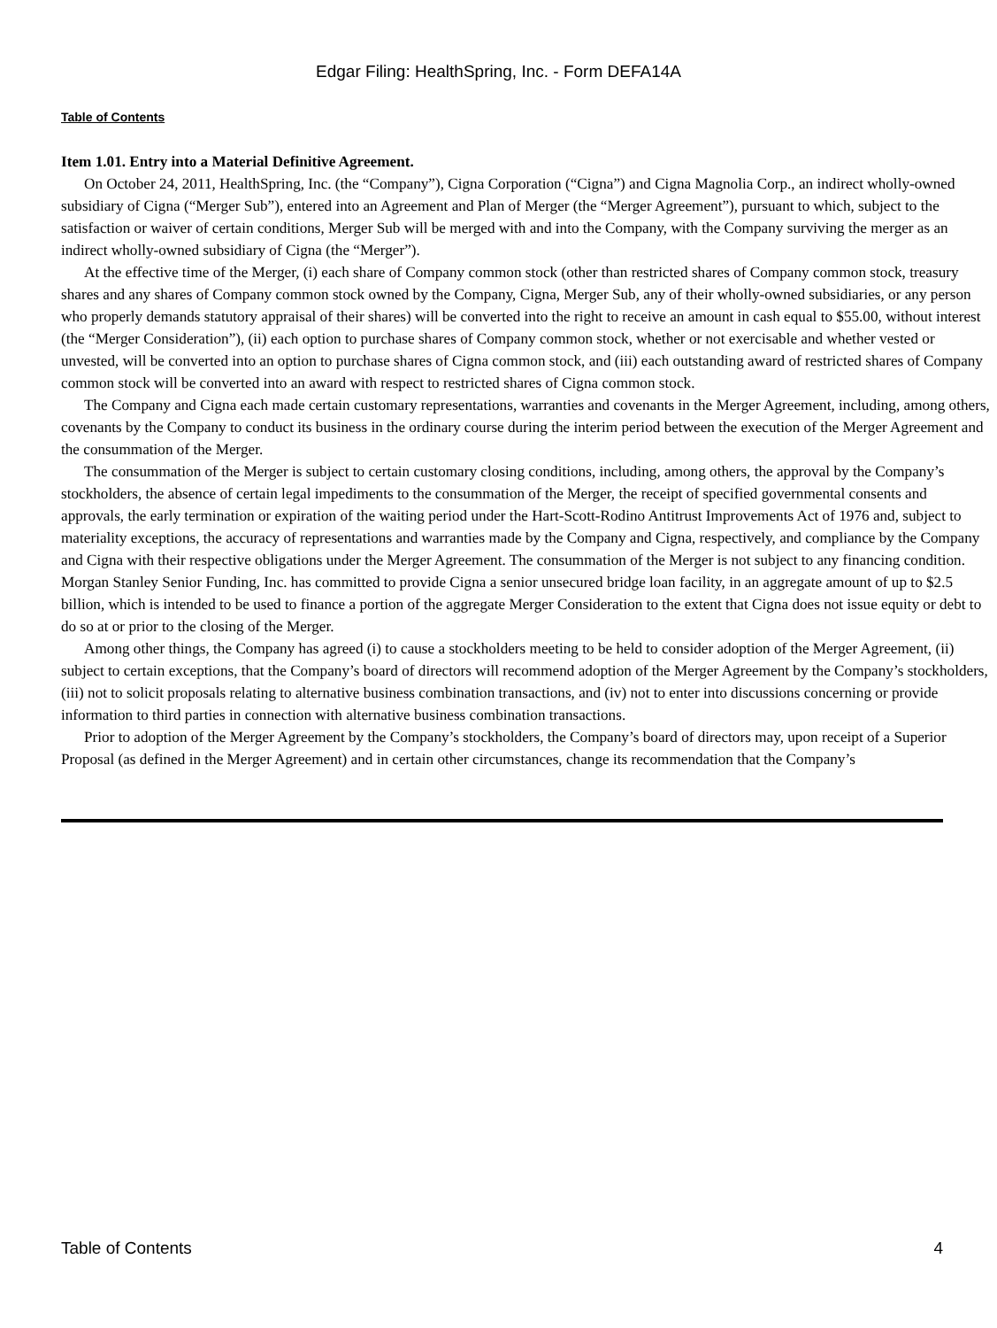Edgar Filing: HealthSpring, Inc. - Form DEFA14A
Table of Contents
Item 1.01. Entry into a Material Definitive Agreement.
On October 24, 2011, HealthSpring, Inc. (the “Company”), Cigna Corporation (“Cigna”) and Cigna Magnolia Corp., an indirect wholly-owned subsidiary of Cigna (“Merger Sub”), entered into an Agreement and Plan of Merger (the “Merger Agreement”), pursuant to which, subject to the satisfaction or waiver of certain conditions, Merger Sub will be merged with and into the Company, with the Company surviving the merger as an indirect wholly-owned subsidiary of Cigna (the “Merger”).
At the effective time of the Merger, (i) each share of Company common stock (other than restricted shares of Company common stock, treasury shares and any shares of Company common stock owned by the Company, Cigna, Merger Sub, any of their wholly-owned subsidiaries, or any person who properly demands statutory appraisal of their shares) will be converted into the right to receive an amount in cash equal to $55.00, without interest (the “Merger Consideration”), (ii) each option to purchase shares of Company common stock, whether or not exercisable and whether vested or unvested, will be converted into an option to purchase shares of Cigna common stock, and (iii) each outstanding award of restricted shares of Company common stock will be converted into an award with respect to restricted shares of Cigna common stock.
The Company and Cigna each made certain customary representations, warranties and covenants in the Merger Agreement, including, among others, covenants by the Company to conduct its business in the ordinary course during the interim period between the execution of the Merger Agreement and the consummation of the Merger.
The consummation of the Merger is subject to certain customary closing conditions, including, among others, the approval by the Company’s stockholders, the absence of certain legal impediments to the consummation of the Merger, the receipt of specified governmental consents and approvals, the early termination or expiration of the waiting period under the Hart-Scott-Rodino Antitrust Improvements Act of 1976 and, subject to materiality exceptions, the accuracy of representations and warranties made by the Company and Cigna, respectively, and compliance by the Company and Cigna with their respective obligations under the Merger Agreement. The consummation of the Merger is not subject to any financing condition. Morgan Stanley Senior Funding, Inc. has committed to provide Cigna a senior unsecured bridge loan facility, in an aggregate amount of up to $2.5 billion, which is intended to be used to finance a portion of the aggregate Merger Consideration to the extent that Cigna does not issue equity or debt to do so at or prior to the closing of the Merger.
Among other things, the Company has agreed (i) to cause a stockholders meeting to be held to consider adoption of the Merger Agreement, (ii) subject to certain exceptions, that the Company’s board of directors will recommend adoption of the Merger Agreement by the Company’s stockholders, (iii) not to solicit proposals relating to alternative business combination transactions, and (iv) not to enter into discussions concerning or provide information to third parties in connection with alternative business combination transactions.
Prior to adoption of the Merger Agreement by the Company’s stockholders, the Company’s board of directors may, upon receipt of a Superior Proposal (as defined in the Merger Agreement) and in certain other circumstances, change its recommendation that the Company’s
Table of Contents 4